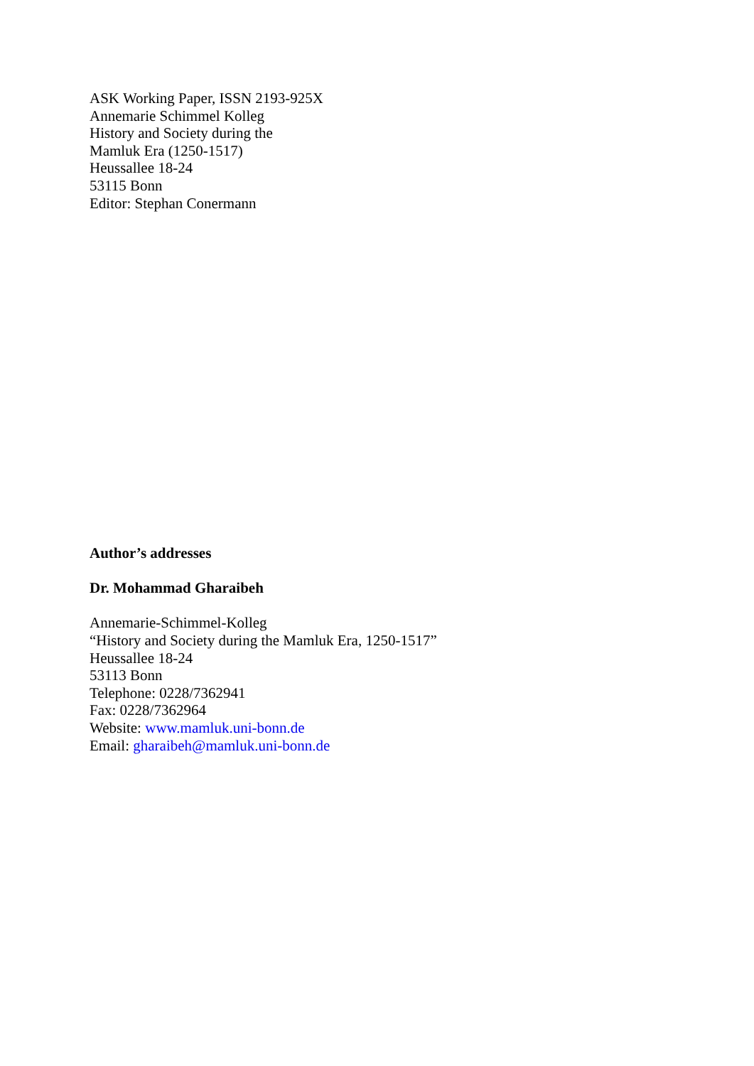ASK Working Paper, ISSN 2193-925X
Annemarie Schimmel Kolleg
History and Society during the
Mamluk Era (1250-1517)
Heussallee 18-24
53115 Bonn
Editor: Stephan Conermann
Author’s addresses
Dr. Mohammad Gharaibeh
Annemarie-Schimmel-Kolleg
“History and Society during the Mamluk Era, 1250-1517”
Heussallee 18-24
53113 Bonn
Telephone: 0228/7362941
Fax: 0228/7362964
Website: www.mamluk.uni-bonn.de
Email: gharaibeh@mamluk.uni-bonn.de